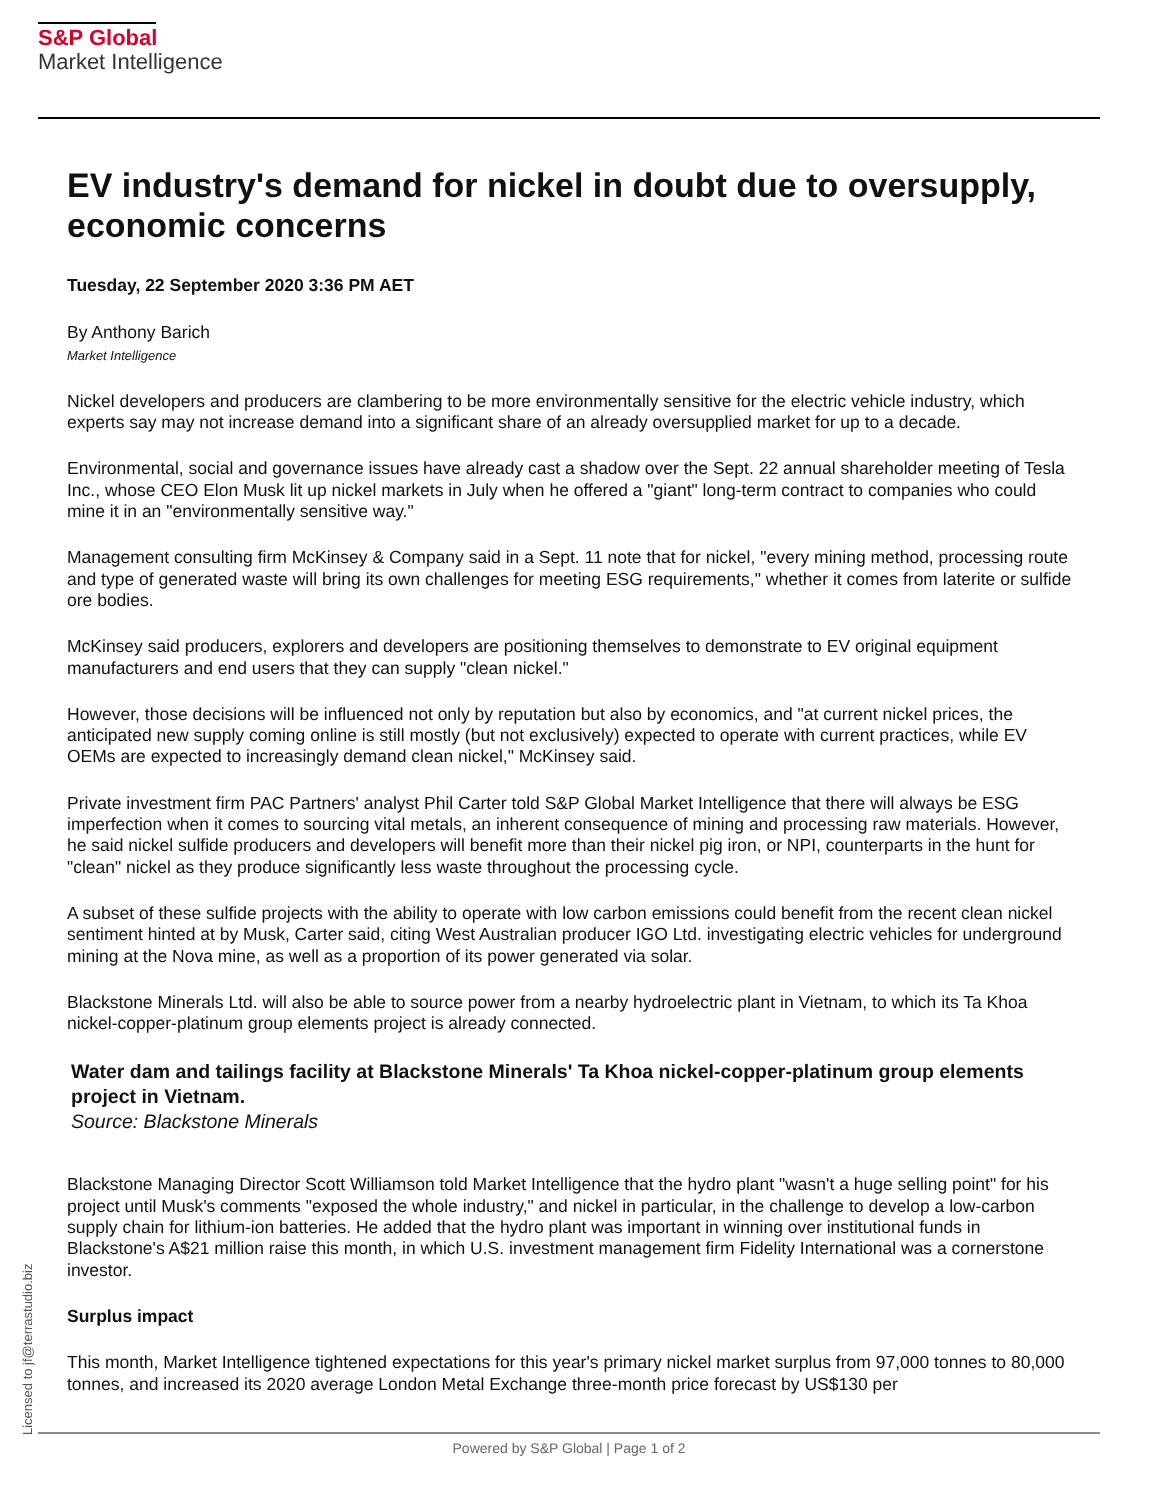S&P Global
Market Intelligence
EV industry's demand for nickel in doubt due to oversupply, economic concerns
Tuesday, 22 September 2020 3:36 PM AET
By Anthony Barich
Market Intelligence
Nickel developers and producers are clambering to be more environmentally sensitive for the electric vehicle industry, which experts say may not increase demand into a significant share of an already oversupplied market for up to a decade.
Environmental, social and governance issues have already cast a shadow over the Sept. 22 annual shareholder meeting of Tesla Inc., whose CEO Elon Musk lit up nickel markets in July when he offered a "giant" long-term contract to companies who could mine it in an "environmentally sensitive way."
Management consulting firm McKinsey & Company said in a Sept. 11 note that for nickel, "every mining method, processing route and type of generated waste will bring its own challenges for meeting ESG requirements," whether it comes from laterite or sulfide ore bodies.
McKinsey said producers, explorers and developers are positioning themselves to demonstrate to EV original equipment manufacturers and end users that they can supply "clean nickel."
However, those decisions will be influenced not only by reputation but also by economics, and "at current nickel prices, the anticipated new supply coming online is still mostly (but not exclusively) expected to operate with current practices, while EV OEMs are expected to increasingly demand clean nickel," McKinsey said.
Private investment firm PAC Partners' analyst Phil Carter told S&P Global Market Intelligence that there will always be ESG imperfection when it comes to sourcing vital metals, an inherent consequence of mining and processing raw materials. However, he said nickel sulfide producers and developers will benefit more than their nickel pig iron, or NPI, counterparts in the hunt for "clean" nickel as they produce significantly less waste throughout the processing cycle.
A subset of these sulfide projects with the ability to operate with low carbon emissions could benefit from the recent clean nickel sentiment hinted at by Musk, Carter said, citing West Australian producer IGO Ltd. investigating electric vehicles for underground mining at the Nova mine, as well as a proportion of its power generated via solar.
Blackstone Minerals Ltd. will also be able to source power from a nearby hydroelectric plant in Vietnam, to which its Ta Khoa nickel-copper-platinum group elements project is already connected.
Water dam and tailings facility at Blackstone Minerals' Ta Khoa nickel-copper-platinum group elements project in Vietnam.
Source: Blackstone Minerals
Blackstone Managing Director Scott Williamson told Market Intelligence that the hydro plant "wasn't a huge selling point" for his project until Musk's comments "exposed the whole industry," and nickel in particular, in the challenge to develop a low-carbon supply chain for lithium-ion batteries. He added that the hydro plant was important in winning over institutional funds in Blackstone's A$21 million raise this month, in which U.S. investment management firm Fidelity International was a cornerstone investor.
Surplus impact
This month, Market Intelligence tightened expectations for this year's primary nickel market surplus from 97,000 tonnes to 80,000 tonnes, and increased its 2020 average London Metal Exchange three-month price forecast by US$130 per
Licensed to jf@terrastudio.biz
Powered by S&P Global | Page 1 of 2